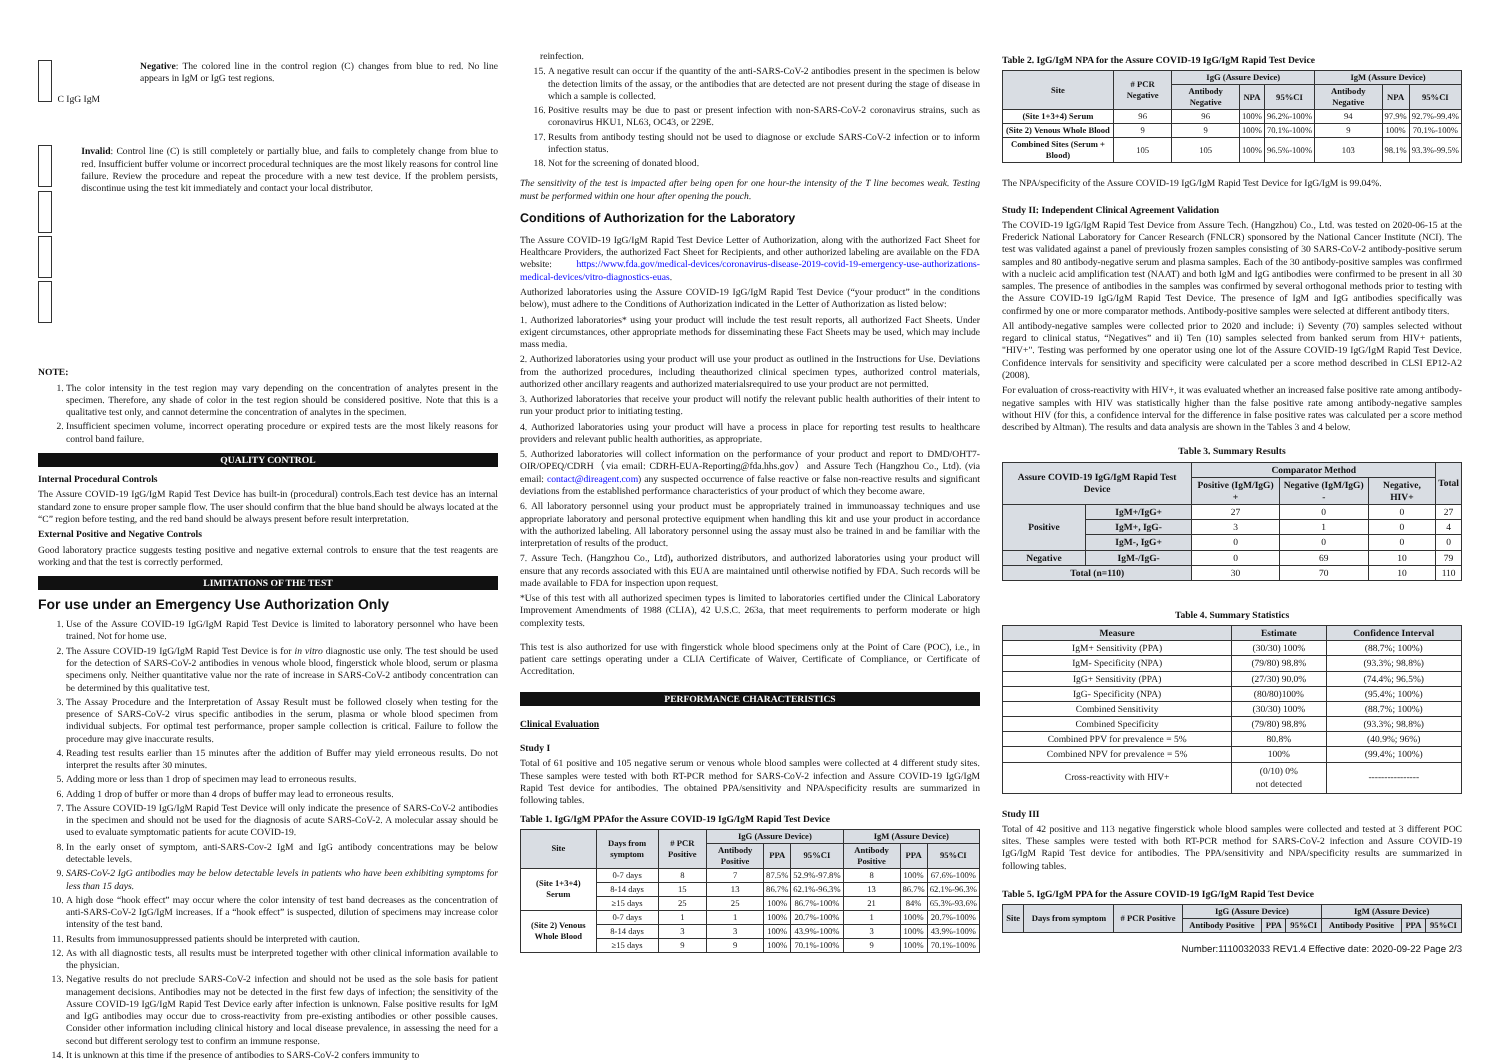C IgG IgM Negative: The colored line in the control region (C) changes from blue to red. No line appears in IgM or IgG test regions.
Invalid: Control line (C) is still completely or partially blue, and fails to completely change from blue to red. Insufficient buffer volume or incorrect procedural techniques are the most likely reasons for control line failure. Review the procedure and repeat the procedure with a new test device. If the problem persists, discontinue using the test kit immediately and contact your local distributor.
NOTE:
1. The color intensity in the test region may vary depending on the concentration of analytes present in the specimen. Therefore, any shade of color in the test region should be considered positive. Note that this is a qualitative test only, and cannot determine the concentration of analytes in the specimen.
2. Insufficient specimen volume, incorrect operating procedure or expired tests are the most likely reasons for control band failure.
QUALITY CONTROL
Internal Procedural Controls
The Assure COVID-19 IgG/IgM Rapid Test Device has built-in (procedural) controls.Each test device has an internal standard zone to ensure proper sample flow. The user should confirm that the blue band should be always located at the “C” region before testing, and the red band should be always present before result interpretation.
External Positive and Negative Controls
Good laboratory practice suggests testing positive and negative external controls to ensure that the test reagents are working and that the test is correctly performed.
LIMITATIONS OF THE TEST
For use under an Emergency Use Authorization Only
1. Use of the Assure COVID-19 IgG/IgM Rapid Test Device is limited to laboratory personnel who have been trained. Not for home use.
2. The Assure COVID-19 IgG/IgM Rapid Test Device is for in vitro diagnostic use only. The test should be used for the detection of SARS-CoV-2 antibodies in venous whole blood, fingerstick whole blood, serum or plasma specimens only. Neither quantitative value nor the rate of increase in SARS-CoV-2 antibody concentration can be determined by this qualitative test.
3. The Assay Procedure and the Interpretation of Assay Result must be followed closely when testing for the presence of SARS-CoV-2 virus specific antibodies in the serum, plasma or whole blood specimen from individual subjects. For optimal test performance, proper sample collection is critical. Failure to follow the procedure may give inaccurate results.
4. Reading test results earlier than 15 minutes after the addition of Buffer may yield erroneous results. Do not interpret the results after 30 minutes.
5. Adding more or less than 1 drop of specimen may lead to erroneous results.
6. Adding 1 drop of buffer or more than 4 drops of buffer may lead to erroneous results.
7. The Assure COVID-19 IgG/IgM Rapid Test Device will only indicate the presence of SARS-CoV-2 antibodies in the specimen and should not be used for the diagnosis of acute SARS-CoV-2. A molecular assay should be used to evaluate symptomatic patients for acute COVID-19.
8. In the early onset of symptom, anti-SARS-Cov-2 IgM and IgG antibody concentrations may be below detectable levels.
9. SARS-CoV-2 IgG antibodies may be below detectable levels in patients who have been exhibiting symptoms for less than 15 days.
10. A high dose “hook effect” may occur where the color intensity of test band decreases as the concentration of anti-SARS-CoV-2 IgG/IgM increases. If a “hook effect” is suspected, dilution of specimens may increase color intensity of the test band.
11. Results from immunosuppressed patients should be interpreted with caution.
12. As with all diagnostic tests, all results must be interpreted together with other clinical information available to the physician.
13. Negative results do not preclude SARS-CoV-2 infection and should not be used as the sole basis for patient management decisions. Antibodies may not be detected in the first few days of infection; the sensitivity of the Assure COVID-19 IgG/IgM Rapid Test Device early after infection is unknown. False positive results for IgM and IgG antibodies may occur due to cross-reactivity from pre-existing antibodies or other possible causes. Consider other information including clinical history and local disease prevalence, in assessing the need for a second but different serology test to confirm an immune response.
14. It is unknown at this time if the presence of antibodies to SARS-CoV-2 confers immunity to
reinfection.
15. A negative result can occur if the quantity of the anti-SARS-CoV-2 antibodies present in the specimen is below the detection limits of the assay, or the antibodies that are detected are not present during the stage of disease in which a sample is collected.
16. Positive results may be due to past or present infection with non-SARS-CoV-2 coronavirus strains, such as coronavirus HKU1, NL63, OC43, or 229E.
17. Results from antibody testing should not be used to diagnose or exclude SARS-CoV-2 infection or to inform infection status.
18. Not for the screening of donated blood.
The sensitivity of the test is impacted after being open for one hour-the intensity of the T line becomes weak. Testing must be performed within one hour after opening the pouch.
Conditions of Authorization for the Laboratory
The Assure COVID-19 IgG/IgM Rapid Test Device Letter of Authorization, along with the authorized Fact Sheet for Healthcare Providers, the authorized Fact Sheet for Recipients, and other authorized labeling are available on the FDA website: https://www.fda.gov/medical-devices/coronavirus-disease-2019-covid-19-emergency-use-authorizations-medical-devices/vitro-diagnostics-euas.
Authorized laboratories using the Assure COVID-19 IgG/IgM Rapid Test Device (“your product” in the conditions below), must adhere to the Conditions of Authorization indicated in the Letter of Authorization as listed below:
1. Authorized laboratories* using your product will include the test result reports, all authorized Fact Sheets. Under exigent circumstances, other appropriate methods for disseminating these Fact Sheets may be used, which may include mass media.
2. Authorized laboratories using your product will use your product as outlined in the Instructions for Use. Deviations from the authorized procedures, including theauthorized clinical specimen types, authorized control materials, authorized other ancillary reagents and authorized materialsrequired to use your product are not permitted.
3. Authorized laboratories that receive your product will notify the relevant public health authorities of their intent to run your product prior to initiating testing.
4. Authorized laboratories using your product will have a process in place for reporting test results to healthcare providers and relevant public health authorities, as appropriate.
5. Authorized laboratories will collect information on the performance of your product and report to DMD/OHT7-OIR/OPEQ/CDRH（via email: CDRH-EUA-Reporting@fda.hhs.gov）and Assure Tech (Hangzhou Co., Ltd). (via email: contact@direagent.com) any suspected occurrence of false reactive or false non-reactive results and significant deviations from the established performance characteristics of your product of which they become aware.
6. All laboratory personnel using your product must be appropriately trained in immunoassay techniques and use appropriate laboratory and personal protective equipment when handling this kit and use your product in accordance with the authorized labeling. All laboratory personnel using the assay must also be trained in and be familiar with the interpretation of results of the product.
7. Assure Tech. (Hangzhou Co., Ltd), authorized distributors, and authorized laboratories using your product will ensure that any records associated with this EUA are maintained until otherwise notified by FDA. Such records will be made available to FDA for inspection upon request.
*Use of this test with all authorized specimen types is limited to laboratories certified under the Clinical Laboratory Improvement Amendments of 1988 (CLIA), 42 U.S.C. 263a, that meet requirements to perform moderate or high complexity tests.
This test is also authorized for use with fingerstick whole blood specimens only at the Point of Care (POC), i.e., in patient care settings operating under a CLIA Certificate of Waiver, Certificate of Compliance, or Certificate of Accreditation.
PERFORMANCE CHARACTERISTICS
Clinical Evaluation
Study I
Total of 61 positive and 105 negative serum or venous whole blood samples were collected at 4 different study sites. These samples were tested with both RT-PCR method for SARS-CoV-2 infection and Assure COVID-19 IgG/IgM Rapid Test device for antibodies. The obtained PPA/sensitivity and NPA/specificity results are summarized in following tables.
Table 1. IgG/IgM PPAfor the Assure COVID-19 IgG/IgM Rapid Test Device
| Site | Days from symptom | # PCR Positive | IgG (Assure Device) | | | IgM (Assure Device) | | |
| --- | --- | --- | --- | --- | --- | --- | --- | --- |
| | | | Antibody Positive | PPA | 95%CI | Antibody Positive | PPA | 95%CI |
| (Site 1+3+4) Serum | 0-7 days | 8 | 7 | 87.5% | 52.9%-97.8% | 8 | 100% | 67.6%-100% |
| | 8-14 days | 15 | 13 | 86.7% | 62.1%-96.3% | 13 | 86.7% | 62.1%-96.3% |
| | ≥15 days | 25 | 25 | 100% | 86.7%-100% | 21 | 84% | 65.3%-93.6% |
| (Site 2) Venous Whole Blood | 0-7 days | 1 | 1 | 100% | 20.7%-100% | 1 | 100% | 20.7%-100% |
| | 8-14 days | 3 | 3 | 100% | 43.9%-100% | 3 | 100% | 43.9%-100% |
| | ≥15 days | 9 | 9 | 100% | 70.1%-100% | 9 | 100% | 70.1%-100% |
Table 2. IgG/IgM NPA for the Assure COVID-19 IgG/IgM Rapid Test Device
| Site | # PCR Negative | IgG (Assure Device) | | | IgM (Assure Device) | | |
| --- | --- | --- | --- | --- | --- | --- | --- |
| | | Antibody Negative | NPA | 95%CI | Antibody Negative | NPA | 95%CI |
| (Site 1+3+4) Serum | 96 | 96 | 100% | 96.2%-100% | 94 | 97.9% | 92.7%-99.4% |
| (Site 2) Venous Whole Blood | 9 | 9 | 100% | 70.1%-100% | 9 | 100% | 70.1%-100% |
| Combined Sites (Serum + Blood) | 105 | 105 | 100% | 96.5%-100% | 103 | 98.1% | 93.3%-99.5% |
The NPA/specificity of the Assure COVID-19 IgG/IgM Rapid Test Device for IgG/IgM is 99.04%.
Study II: Independent Clinical Agreement Validation
The COVID-19 IgG/IgM Rapid Test Device from Assure Tech. (Hangzhou) Co., Ltd. was tested on 2020-06-15 at the Frederick National Laboratory for Cancer Research (FNLCR) sponsored by the National Cancer Institute (NCI). The test was validated against a panel of previously frozen samples consisting of 30 SARS-CoV-2 antibody-positive serum samples and 80 antibody-negative serum and plasma samples. Each of the 30 antibody-positive samples was confirmed with a nucleic acid amplification test (NAAT) and both IgM and IgG antibodies were confirmed to be present in all 30 samples. The presence of antibodies in the samples was confirmed by several orthogonal methods prior to testing with the Assure COVID-19 IgG/IgM Rapid Test Device. The presence of IgM and IgG antibodies specifically was confirmed by one or more comparator methods. Antibody-positive samples were selected at different antibody titers.
All antibody-negative samples were collected prior to 2020 and include: i) Seventy (70) samples selected without regard to clinical status, “Negatives” and ii) Ten (10) samples selected from banked serum from HIV+ patients, "HIV+". Testing was performed by one operator using one lot of the Assure COVID-19 IgG/IgM Rapid Test Device. Confidence intervals for sensitivity and specificity were calculated per a score method described in CLSI EP12-A2 (2008).
For evaluation of cross-reactivity with HIV+, it was evaluated whether an increased false positive rate among antibody-negative samples with HIV was statistically higher than the false positive rate among antibody-negative samples without HIV (for this, a confidence interval for the difference in false positive rates was calculated per a score method described by Altman). The results and data analysis are shown in the Tables 3 and 4 below.
Table 3. Summary Results
| Assure COVID-19 IgG/IgM Rapid Test Device | | Comparator Method | | | Total |
| --- | --- | --- | --- | --- | --- |
| | | Positive (IgM/IgG) + | Negative (IgM/IgG) - | Negative, HIV+ | |
| Positive | IgM+/IgG+ | 27 | 0 | 0 | 27 |
| | IgM+, IgG- | 3 | 1 | 0 | 4 |
| | IgM-, IgG+ | 0 | 0 | 0 | 0 |
| Negative | IgM-/IgG- | 0 | 69 | 10 | 79 |
| Total (n=110) | | 30 | 70 | 10 | 110 |
Table 4. Summary Statistics
| Measure | Estimate | Confidence Interval |
| --- | --- | --- |
| IgM+ Sensitivity (PPA) | (30/30) 100% | (88.7%; 100%) |
| IgM- Specificity (NPA) | (79/80) 98.8% | (93.3%; 98.8%) |
| IgG+ Sensitivity (PPA) | (27/30) 90.0% | (74.4%; 96.5%) |
| IgG- Specificity (NPA) | (80/80)100% | (95.4%; 100%) |
| Combined Sensitivity | (30/30) 100% | (88.7%; 100%) |
| Combined Specificity | (79/80) 98.8% | (93.3%; 98.8%) |
| Combined PPV for prevalence = 5% | 80.8% | (40.9%; 96%) |
| Combined NPV for prevalence = 5% | 100% | (99.4%; 100%) |
| Cross-reactivity with HIV+ | (0/10) 0% not detected | ---------------- |
Study III
Total of 42 positive and 113 negative fingerstick whole blood samples were collected and tested at 3 different POC sites. These samples were tested with both RT-PCR method for SARS-CoV-2 infection and Assure COVID-19 IgG/IgM Rapid Test device for antibodies. The PPA/sensitivity and NPA/specificity results are summarized in following tables.
Table 5. IgG/IgM PPA for the Assure COVID-19 IgG/IgM Rapid Test Device
| Site | Days from symptom | # PCR Positive | IgG (Assure Device) | | | IgM (Assure Device) | | |
| --- | --- | --- | --- | --- | --- | --- | --- | --- |
| | | | Antibody Positive | PPA | 95%CI | Antibody Positive | PPA | 95%CI |
Number:1110032033 REV1.4 Effective date: 2020-09-22 Page 2/3